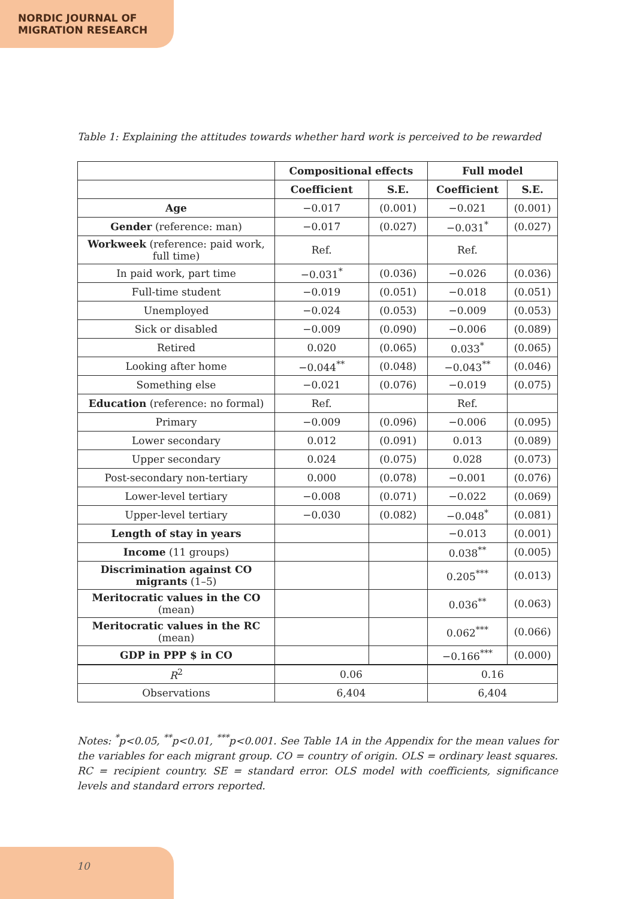NORDIC JOURNAL OF
MIGRATION RESEARCH
Table 1: Explaining the attitudes towards whether hard work is perceived to be rewarded
| | Compositional effects | | Full model | |
| --- | --- | --- | --- | --- |
| | Coefficient | S.E. | Coefficient | S.E. |
| Age | −0.017 | (0.001) | −0.021 | (0.001) |
| Gender (reference: man) | −0.017 | (0.027) | −0.031<sup>*</sup> | (0.027) |
| Workweek (reference: paid work, full time) | Ref. | | Ref. | |
| In paid work, part time | −0.031<sup>*</sup> | (0.036) | −0.026 | (0.036) |
| Full-time student | −0.019 | (0.051) | −0.018 | (0.051) |
| Unemployed | −0.024 | (0.053) | −0.009 | (0.053) |
| Sick or disabled | −0.009 | (0.090) | −0.006 | (0.089) |
| Retired | 0.020 | (0.065) | 0.033<sup>*</sup> | (0.065) |
| Looking after home | −0.044<sup>**</sup> | (0.048) | −0.043<sup>**</sup> | (0.046) |
| Something else | −0.021 | (0.076) | −0.019 | (0.075) |
| Education (reference: no formal) | Ref. | | Ref. | |
| Primary | −0.009 | (0.096) | −0.006 | (0.095) |
| Lower secondary | 0.012 | (0.091) | 0.013 | (0.089) |
| Upper secondary | 0.024 | (0.075) | 0.028 | (0.073) |
| Post-secondary non-tertiary | 0.000 | (0.078) | −0.001 | (0.076) |
| Lower-level tertiary | −0.008 | (0.071) | −0.022 | (0.069) |
| Upper-level tertiary | −0.030 | (0.082) | −0.048<sup>*</sup> | (0.081) |
| Length of stay in years | | | −0.013 | (0.001) |
| Income (11 groups) | | | 0.038<sup>**</sup> | (0.005) |
| Discrimination against CO migrants (1–5) | | | 0.205<sup>***</sup> | (0.013) |
| Meritocratic values in the CO (mean) | | | 0.036<sup>**</sup> | (0.063) |
| Meritocratic values in the RC (mean) | | | 0.062<sup>***</sup> | (0.066) |
| GDP in PPP $ in CO | | | −0.166<sup>***</sup> | (0.000) |
| R<sup>2</sup> | 0.06 | | 0.16 | |
| Observations | 6,404 | | 6,404 | |
Notes: <sup>*</sup>p<0.05, <sup>**</sup>p<0.01, <sup>***</sup>p<0.001. See Table 1A in the Appendix for the mean values for the variables for each migrant group. CO = country of origin. OLS = ordinary least squares. RC = recipient country. SE = standard error. OLS model with coefficients, significance levels and standard errors reported.
10